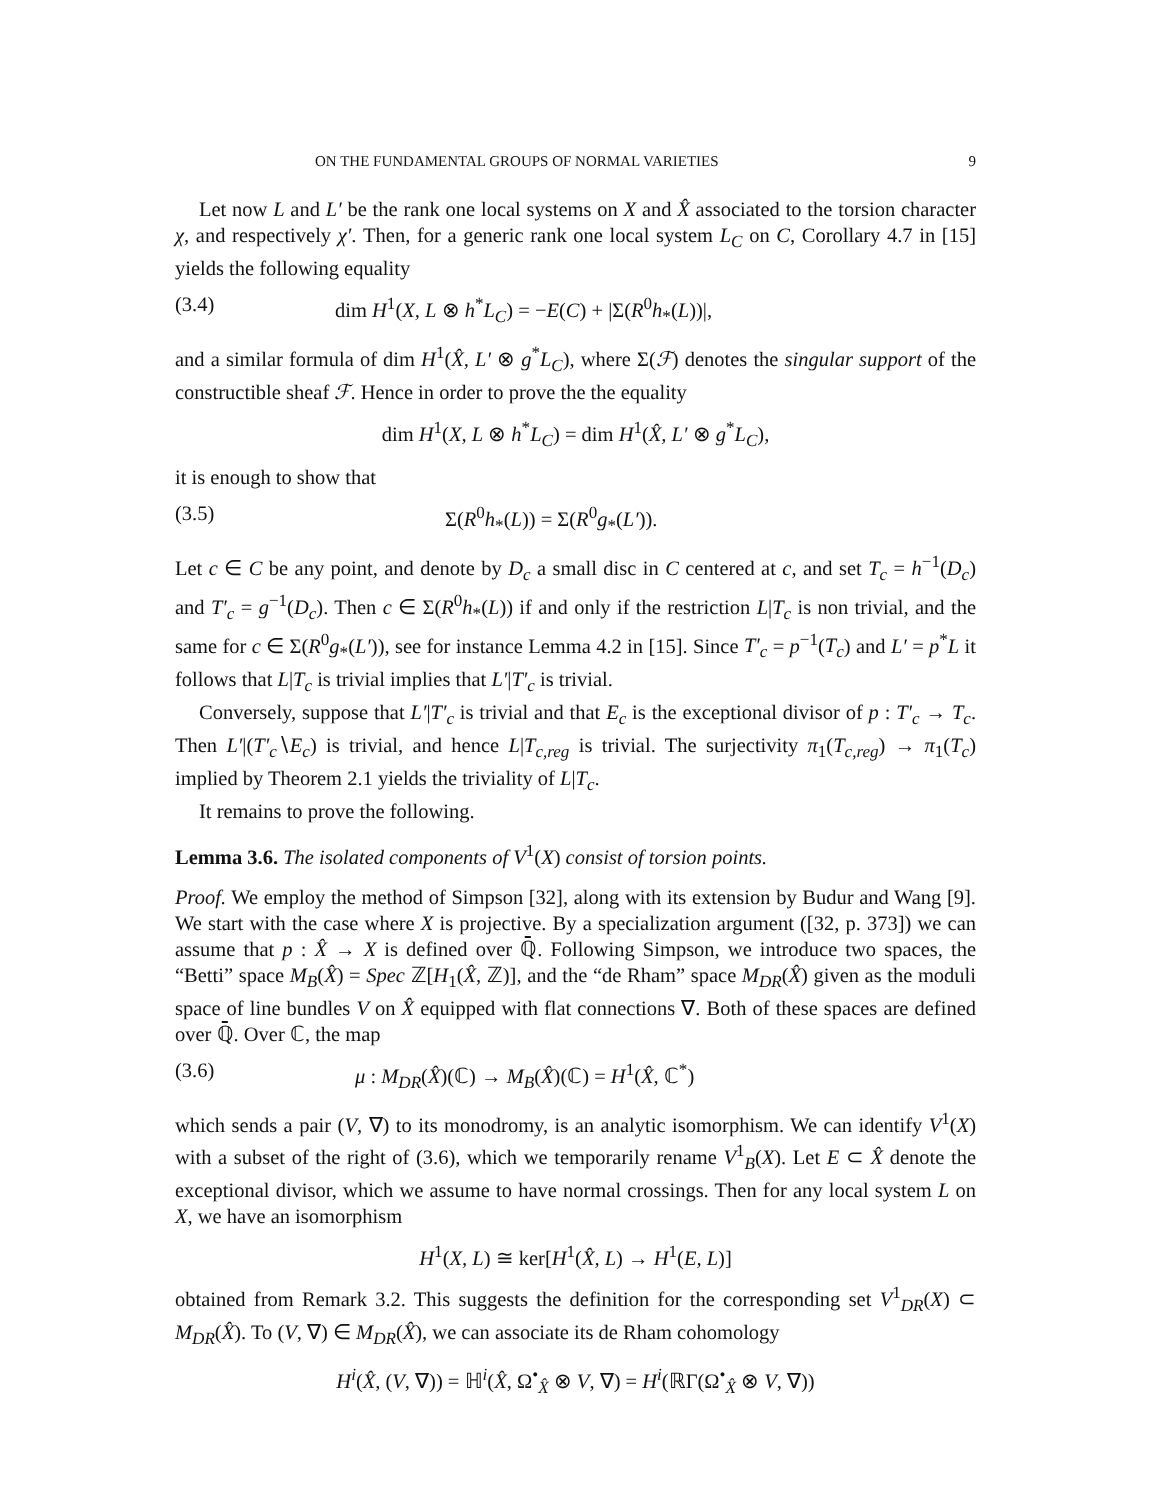ON THE FUNDAMENTAL GROUPS OF NORMAL VARIETIES 9
Let now L and L′ be the rank one local systems on X and X̂ associated to the torsion character χ, and respectively χ′. Then, for a generic rank one local system L<sub>C</sub> on C, Corollary 4.7 in [15] yields the following equality
(3.4) dim H<sup>1</sup>(X, L ⊗ h<sup>*</sup>L<sub>C</sub>) = −E(C) + |Σ(R<sup>0</sup>h<sub>*</sub>(L))|,
and a similar formula of dim H<sup>1</sup>(X̂, L′ ⊗ g<sup>*</sup>L<sub>C</sub>), where Σ(ℱ) denotes the singular support of the constructible sheaf ℱ. Hence in order to prove the the equality
dim H<sup>1</sup>(X, L ⊗ h<sup>*</sup>L<sub>C</sub>) = dim H<sup>1</sup>(X̂, L′ ⊗ g<sup>*</sup>L<sub>C</sub>),
it is enough to show that
(3.5) Σ(R<sup>0</sup>h<sub>*</sub>(L)) = Σ(R<sup>0</sup>g<sub>*</sub>(L′)).
Let c ∈ C be any point, and denote by D<sub>c</sub> a small disc in C centered at c, and set T<sub>c</sub> = h<sup>−1</sup>(D<sub>c</sub>) and T′<sub>c</sub> = g<sup>−1</sup>(D<sub>c</sub>). Then c ∈ Σ(R<sup>0</sup>h<sub>*</sub>(L)) if and only if the restriction L|T<sub>c</sub> is non trivial, and the same for c ∈ Σ(R<sup>0</sup>g<sub>*</sub>(L′)), see for instance Lemma 4.2 in [15]. Since T′<sub>c</sub> = p<sup>−1</sup>(T<sub>c</sub>) and L′ = p<sup>*</sup>L it follows that L|T<sub>c</sub> is trivial implies that L′|T′<sub>c</sub> is trivial.
Conversely, suppose that L′|T′<sub>c</sub> is trivial and that E<sub>c</sub> is the exceptional divisor of p : T′<sub>c</sub> → T<sub>c</sub>. Then L′|(T′<sub>c</sub>∖E<sub>c</sub>) is trivial, and hence L|T<sub>c,reg</sub> is trivial. The surjectivity π<sub>1</sub>(T<sub>c,reg</sub>) → π<sub>1</sub>(T<sub>c</sub>) implied by Theorem 2.1 yields the triviality of L|T<sub>c</sub>.
It remains to prove the following.
Lemma 3.6. The isolated components of V<sup>1</sup>(X) consist of torsion points.
Proof. We employ the method of Simpson [32], along with its extension by Budur and Wang [9]. We start with the case where X is projective. By a specialization argument ([32, p. 373]) we can assume that p : X̂ → X is defined over ℚ̄. Following Simpson, we introduce two spaces, the “Betti” space M<sub>B</sub>(X̂) = Spec ℤ[H<sub>1</sub>(X̂, ℤ)], and the “de Rham” space M<sub>DR</sub>(X̂) given as the moduli space of line bundles V on X̂ equipped with flat connections ∇. Both of these spaces are defined over ℚ̄. Over ℂ, the map
(3.6) μ : M<sub>DR</sub>(X̂)(ℂ) → M<sub>B</sub>(X̂)(ℂ) = H<sup>1</sup>(X̂, ℂ<sup>*</sup>)
which sends a pair (V, ∇) to its monodromy, is an analytic isomorphism. We can identify V<sup>1</sup>(X) with a subset of the right of (3.6), which we temporarily rename V<sup>1</sup><sub>B</sub>(X). Let E ⊂ X̂ denote the exceptional divisor, which we assume to have normal crossings. Then for any local system L on X, we have an isomorphism
H<sup>1</sup>(X, L) ≅ ker[H<sup>1</sup>(X̂, L) → H<sup>1</sup>(E, L)]
obtained from Remark 3.2. This suggests the definition for the corresponding set V<sup>1</sup><sub>DR</sub>(X) ⊂ M<sub>DR</sub>(X̂). To (V, ∇) ∈ M<sub>DR</sub>(X̂), we can associate its de Rham cohomology
H<sup>i</sup>(X̂, (V, ∇)) = ℍ<sup>i</sup>(X̂, Ω<sup>•</sup><sub>X̂</sub> ⊗ V, ∇) = H<sup>i</sup>(ℝΓ(Ω<sup>•</sup><sub>X̂</sub> ⊗ V, ∇))